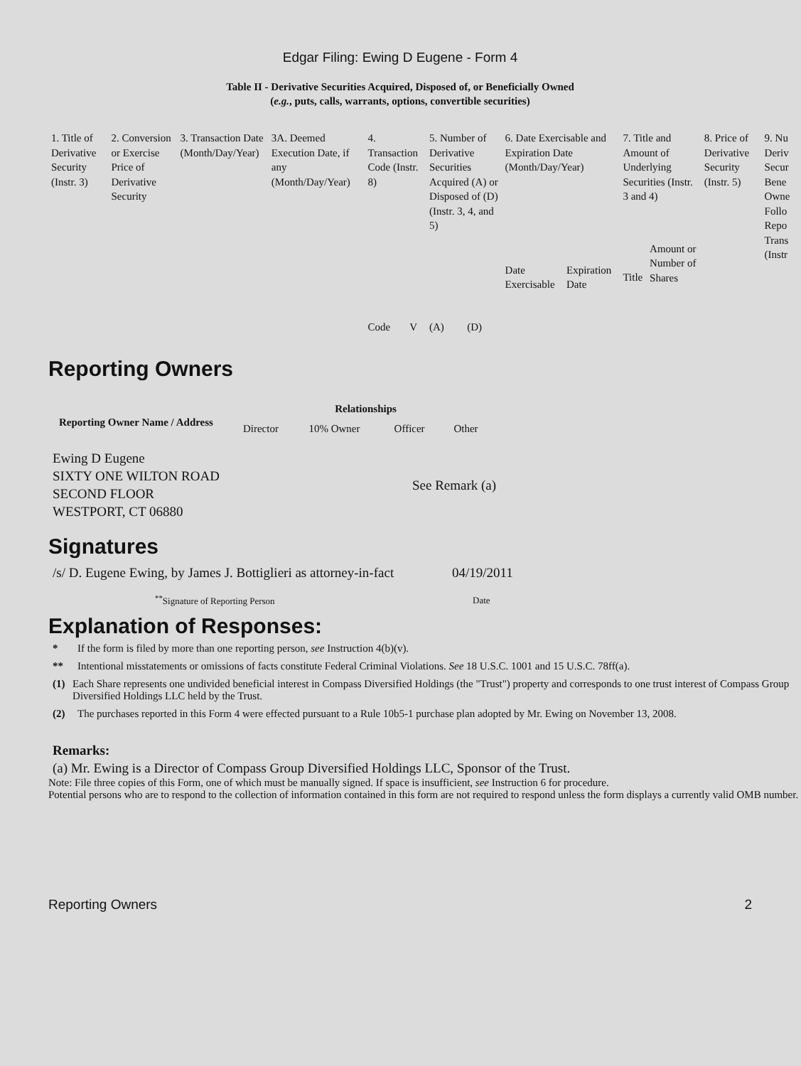Edgar Filing: Ewing D Eugene - Form 4
Table II - Derivative Securities Acquired, Disposed of, or Beneficially Owned
(e.g., puts, calls, warrants, options, convertible securities)
| 1. Title of Derivative Security (Instr. 3) | 2. Conversion or Exercise Price of Derivative Security | 3. Transaction Date (Month/Day/Year) | 3A. Deemed Execution Date, if any (Month/Day/Year) | 4. Transaction Code (Instr. 8) | | 5. Number of Derivative Securities Acquired (A) or Disposed of (D) (Instr. 3, 4, and 5) | | 6. Date Exercisable and Expiration Date (Month/Day/Year) | | 7. Title and Amount of Underlying Securities (Instr. 3 and 4) | | 8. Price of Derivative Security (Instr. 5) | 9. Nu Deriv Secur Bene Owne Follo Repo Trans (Instr |
| | | | | Code | V | (A) | (D) | Date Exercisable | Expiration Date | Title | Amount or Number of Shares | | |
Reporting Owners
| Reporting Owner Name / Address | Relationships | | | |
| --- | --- | --- | --- | --- |
| | Director | 10% Owner | Officer | Other |
| Ewing D Eugene SIXTY ONE WILTON ROAD SECOND FLOOR WESTPORT, CT 06880 | See Remark (a) | | | |
Signatures
| /s/ D. Eugene Ewing, by James J. Bottiglieri as attorney-in-fact | 04/19/2011 |
| <sup>**</sup> Signature of Reporting Person | Date |
Explanation of Responses:
* If the form is filed by more than one reporting person, see Instruction 4(b)(v).
** Intentional misstatements or omissions of facts constitute Federal Criminal Violations. See 18 U.S.C. 1001 and 15 U.S.C. 78ff(a).
(1) Each Share represents one undivided beneficial interest in Compass Diversified Holdings (the "Trust") property and corresponds to one trust interest of Compass Group Diversified Holdings LLC held by the Trust.
(2) The purchases reported in this Form 4 were effected pursuant to a Rule 10b5-1 purchase plan adopted by Mr. Ewing on November 13, 2008.
Remarks:
(a) Mr. Ewing is a Director of Compass Group Diversified Holdings LLC, Sponsor of the Trust.
Note: File three copies of this Form, one of which must be manually signed. If space is insufficient, see Instruction 6 for procedure.
Potential persons who are to respond to the collection of information contained in this form are not required to respond unless the form displays a currently valid OMB number.
Reporting Owners 2